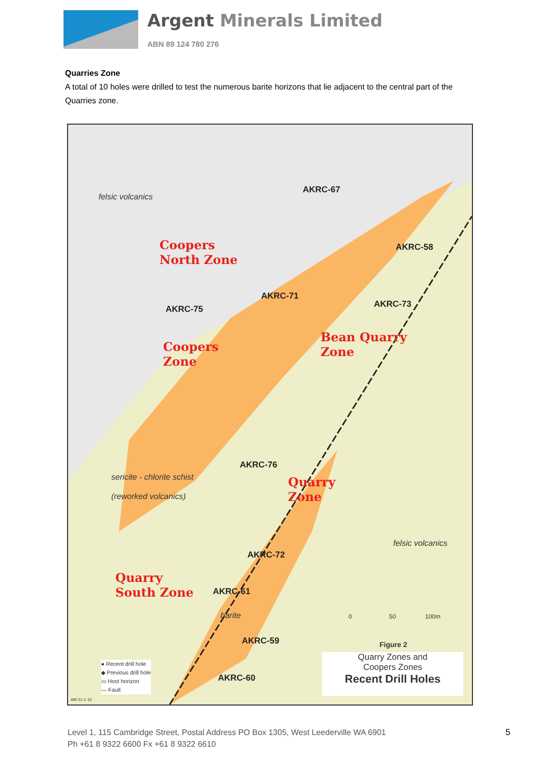Argent Minerals Limited
ABN 89 124 780 276
Quarries Zone
A total of 10 holes were drilled to test the numerous barite horizons that lie adjacent to the central part of the Quarries zone.
felsic volcanics
Coopers
North Zone
AKRC-67
AKRC-58
AKRC-71
AKRC-75
AKRC-73
Bean Quarry
Zone
Coopers
Zone
AKRC-76
sericite - chlorite schist
(reworked volcanics)
Quarry
Zone
felsic volcanics
AKRC-72
Quarry
South Zone
AKRC-61
barite
AKRC-59
AKRC-60
0 50 100m
Figure 2
Quarry Zones and
Coopers Zones
Recent Drill Holes
● Recent drill hole
◆ Previous drill hole
▭ Host horizon
— Fault
AM 21-1-10
Level 1, 115 Cambridge Street, Postal Address PO Box 1305, West Leederville WA 6901
Ph +61 8 9322 6600 Fx +61 8 9322 6610
5